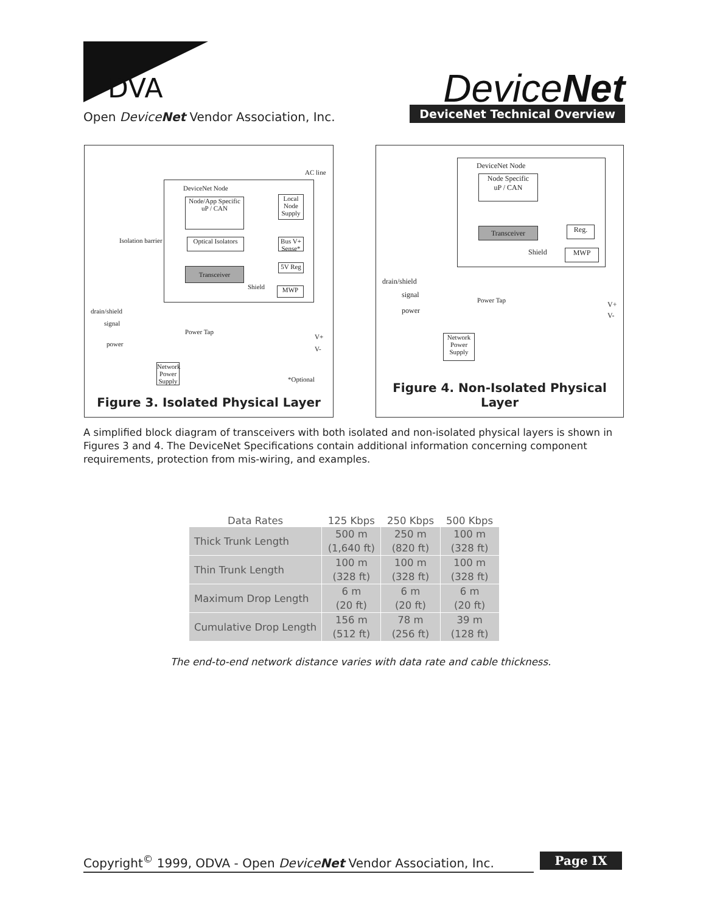DVA
DeviceNet
Open DeviceNet Vendor Association, Inc.
DeviceNet Technical Overview
AC line
DeviceNet Node
Node/App Specific
uP / CAN
Local Node Supply
Isolation barrier
Optical Isolators
Bus V+ Sense*
5V Reg
Transceiver
Shield MWP
drain/shield
signal
power
Power Tap
V+
V-
Network Power Supply
*Optional
Figure 3. Isolated Physical Layer
DeviceNet Node
Node Specific
uP / CAN
Transceiver Reg.
Shield MWP
drain/shield
signal
power
Power Tap V+
V-
Network Power Supply
Figure 4. Non-Isolated Physical Layer
A simplified block diagram of transceivers with both isolated and non-isolated physical layers is shown in Figures 3 and 4. The DeviceNet Specifications contain additional information concerning component requirements, protection from mis-wiring, and examples.
| Data Rates | 125 Kbps | 250 Kbps | 500 Kbps |
| --- | --- | --- | --- |
| Thick Trunk Length | 500 m (1,640 ft) | 250 m (820 ft) | 100 m (328 ft) |
| Thin Trunk Length | 100 m (328 ft) | 100 m (328 ft) | 100 m (328 ft) |
| Maximum Drop Length | 6 m (20 ft) | 6 m (20 ft) | 6 m (20 ft) |
| Cumulative Drop Length | 156 m (512 ft) | 78 m (256 ft) | 39 m (128 ft) |
The end-to-end network distance varies with data rate and cable thickness.
Copyright<sup>©</sup> 1999, ODVA - Open DeviceNet Vendor Association, Inc.
Page IX